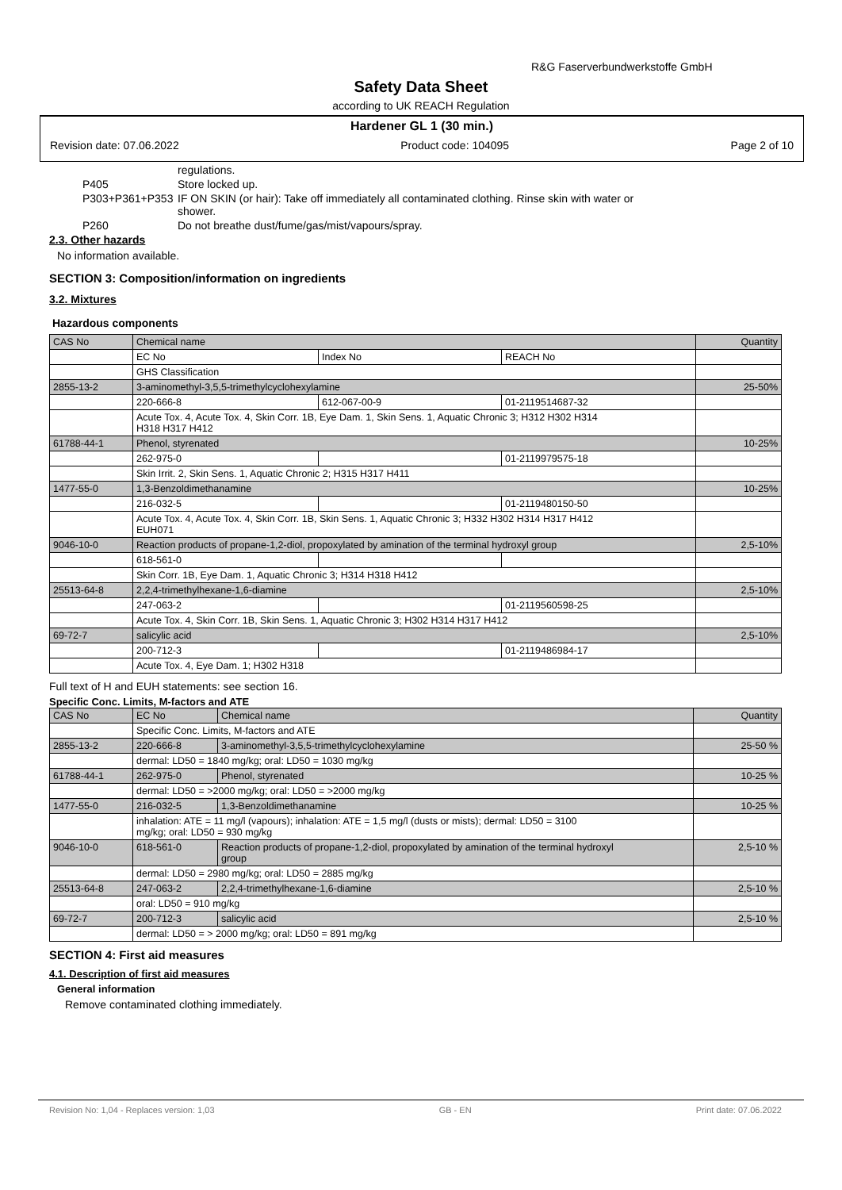R&G Faserverbundwerkstoffe GmbH
Safety Data Sheet
according to UK REACH Regulation
Hardener GL 1 (30 min.)
Revision date: 07.06.2022 Product code: 104095 Page 2 of 10
regulations.
P405 Store locked up.
P303+P361+P353 IF ON SKIN (or hair): Take off immediately all contaminated clothing. Rinse skin with water or
shower.
P260 Do not breathe dust/fume/gas/mist/vapours/spray.
2.3. Other hazards
No information available.
SECTION 3: Composition/information on ingredients
3.2. Mixtures
Hazardous components
| CAS No | Chemical name | | | Quantity |
| | EC No | Index No | REACH No | |
| | GHS Classification | | | |
| 2855-13-2 | 3-aminomethyl-3,5,5-trimethylcyclohexylamine | | | 25-50% |
| | 220-666-8 | 612-067-00-9 | 01-2119514687-32 | |
| | Acute Tox. 4, Acute Tox. 4, Skin Corr. 1B, Eye Dam. 1, Skin Sens. 1, Aquatic Chronic 3; H312 H302 H314 H318 H317 H412 | | | |
| 61788-44-1 | Phenol, styrenated | | | 10-25% |
| | 262-975-0 | | 01-2119979575-18 | |
| | Skin Irrit. 2, Skin Sens. 1, Aquatic Chronic 2; H315 H317 H411 | | | |
| 1477-55-0 | 1,3-Benzoldimethanamine | | | 10-25% |
| | 216-032-5 | | 01-2119480150-50 | |
| | Acute Tox. 4, Acute Tox. 4, Skin Corr. 1B, Skin Sens. 1, Aquatic Chronic 3; H332 H302 H314 H317 H412 EUH071 | | | |
| 9046-10-0 | Reaction products of propane-1,2-diol, propoxylated by amination of the terminal hydroxyl group | | | 2,5-10% |
| | 618-561-0 | | | |
| | Skin Corr. 1B, Eye Dam. 1, Aquatic Chronic 3; H314 H318 H412 | | | |
| 25513-64-8 | 2,2,4-trimethylhexane-1,6-diamine | | | 2,5-10% |
| | 247-063-2 | | 01-2119560598-25 | |
| | Acute Tox. 4, Skin Corr. 1B, Skin Sens. 1, Aquatic Chronic 3; H302 H314 H317 H412 | | | |
| 69-72-7 | salicylic acid | | | 2,5-10% |
| | 200-712-3 | | 01-2119486984-17 | |
| | Acute Tox. 4, Eye Dam. 1; H302 H318 | | | |
Full text of H and EUH statements: see section 16.
Specific Conc. Limits, M-factors and ATE
| CAS No | EC No | Chemical name | Quantity |
| | Specific Conc. Limits, M-factors and ATE | | |
| 2855-13-2 | 220-666-8 | 3-aminomethyl-3,5,5-trimethylcyclohexylamine | 25-50 % |
| | dermal: LD50 = 1840 mg/kg; oral: LD50 = 1030 mg/kg | | |
| 61788-44-1 | 262-975-0 | Phenol, styrenated | 10-25 % |
| | dermal: LD50 = >2000 mg/kg; oral: LD50 = >2000 mg/kg | | |
| 1477-55-0 | 216-032-5 | 1,3-Benzoldimethanamine | 10-25 % |
| | inhalation: ATE = 11 mg/l (vapours); inhalation: ATE = 1,5 mg/l (dusts or mists); dermal: LD50 = 3100 mg/kg; oral: LD50 = 930 mg/kg | | |
| 9046-10-0 | 618-561-0 | Reaction products of propane-1,2-diol, propoxylated by amination of the terminal hydroxyl group | 2,5-10 % |
| | dermal: LD50 = 2980 mg/kg; oral: LD50 = 2885 mg/kg | | |
| 25513-64-8 | 247-063-2 | 2,2,4-trimethylhexane-1,6-diamine | 2,5-10 % |
| | oral: LD50 = 910 mg/kg | | |
| 69-72-7 | 200-712-3 | salicylic acid | 2,5-10 % |
| | dermal: LD50 = > 2000 mg/kg; oral: LD50 = 891 mg/kg | | |
SECTION 4: First aid measures
4.1. Description of first aid measures
General information
Remove contaminated clothing immediately.
Revision No: 1,04 - Replaces version: 1,03 GB - EN Print date: 07.06.2022